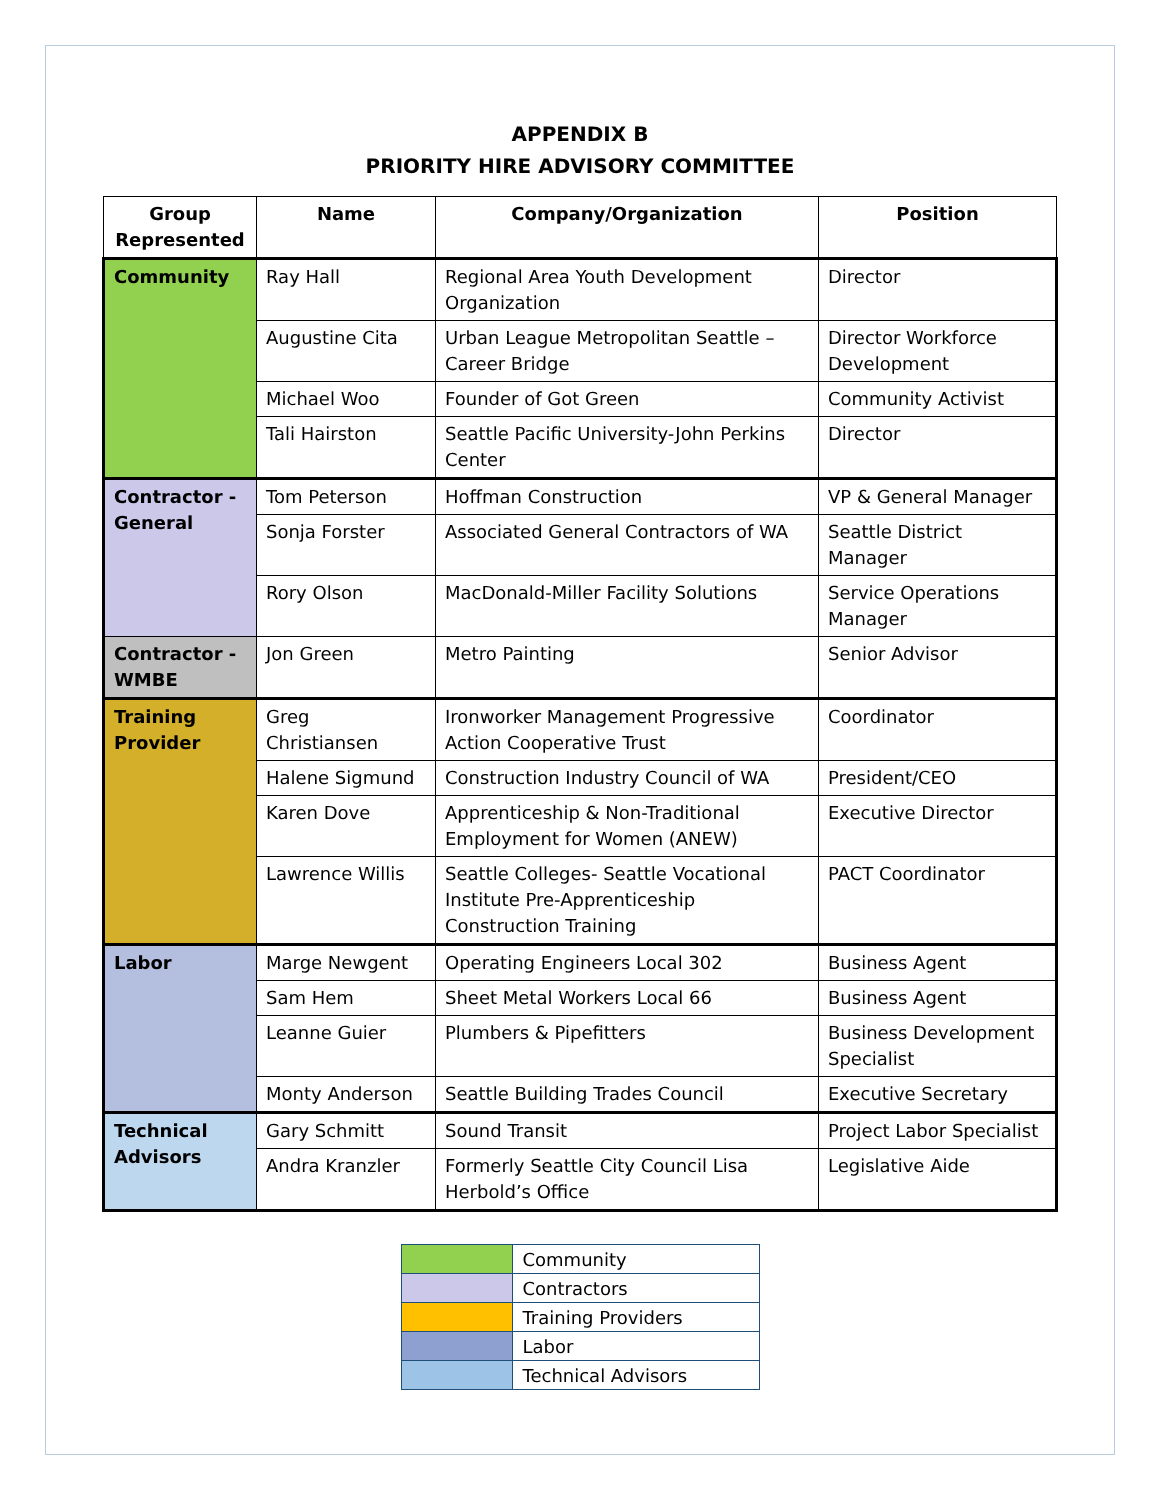APPENDIX B
PRIORITY HIRE ADVISORY COMMITTEE
| Group Represented | Name | Company/Organization | Position |
| --- | --- | --- | --- |
| Community | Ray Hall | Regional Area Youth Development Organization | Director |
| | Augustine Cita | Urban League Metropolitan Seattle – Career Bridge | Director Workforce Development |
| | Michael Woo | Founder of Got Green | Community Activist |
| | Tali Hairston | Seattle Pacific University-John Perkins Center | Director |
| Contractor - General | Tom Peterson | Hoffman Construction | VP & General Manager |
| | Sonja Forster | Associated General Contractors of WA | Seattle District Manager |
| | Rory Olson | MacDonald-Miller Facility Solutions | Service Operations Manager |
| Contractor - WMBE | Jon Green | Metro Painting | Senior Advisor |
| Training Provider | Greg Christiansen | Ironworker Management Progressive Action Cooperative Trust | Coordinator |
| | Halene Sigmund | Construction Industry Council of WA | President/CEO |
| | Karen Dove | Apprenticeship & Non-Traditional Employment for Women (ANEW) | Executive Director |
| | Lawrence Willis | Seattle Colleges- Seattle Vocational Institute Pre-Apprenticeship Construction Training | PACT Coordinator |
| Labor | Marge Newgent | Operating Engineers Local 302 | Business Agent |
| | Sam Hem | Sheet Metal Workers Local 66 | Business Agent |
| | Leanne Guier | Plumbers & Pipefitters | Business Development Specialist |
| | Monty Anderson | Seattle Building Trades Council | Executive Secretary |
| Technical Advisors | Gary Schmitt | Sound Transit | Project Labor Specialist |
| | Andra Kranzler | Formerly Seattle City Council Lisa Herbold’s Office | Legislative Aide |
| | Community |
| | Contractors |
| | Training Providers |
| | Labor |
| | Technical Advisors |